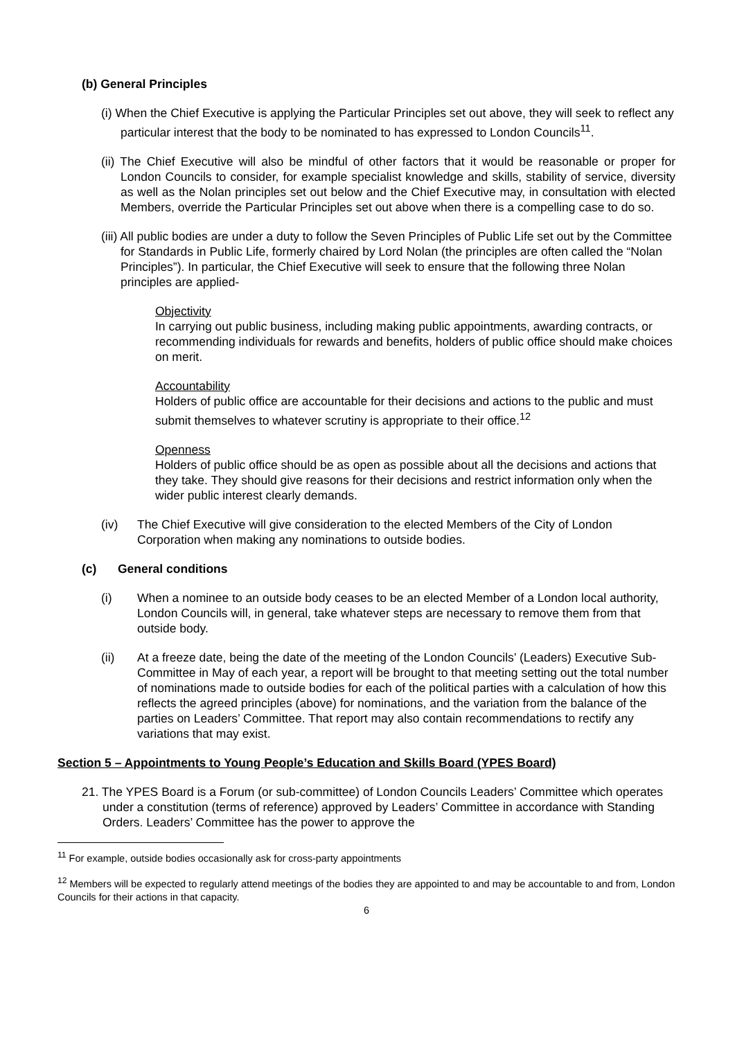(b) General Principles
(i) When the Chief Executive is applying the Particular Principles set out above, they will seek to reflect any particular interest that the body to be nominated to has expressed to London Councils<sup>11</sup>.
(ii) The Chief Executive will also be mindful of other factors that it would be reasonable or proper for London Councils to consider, for example specialist knowledge and skills, stability of service, diversity as well as the Nolan principles set out below and the Chief Executive may, in consultation with elected Members, override the Particular Principles set out above when there is a compelling case to do so.
(iii) All public bodies are under a duty to follow the Seven Principles of Public Life set out by the Committee for Standards in Public Life, formerly chaired by Lord Nolan (the principles are often called the “Nolan Principles”). In particular, the Chief Executive will seek to ensure that the following three Nolan principles are applied-
Objectivity
In carrying out public business, including making public appointments, awarding contracts, or recommending individuals for rewards and benefits, holders of public office should make choices on merit.
Accountability
Holders of public office are accountable for their decisions and actions to the public and must submit themselves to whatever scrutiny is appropriate to their office.<sup>12</sup>
Openness
Holders of public office should be as open as possible about all the decisions and actions that they take. They should give reasons for their decisions and restrict information only when the wider public interest clearly demands.
(iv) The Chief Executive will give consideration to the elected Members of the City of London Corporation when making any nominations to outside bodies.
(c) General conditions
(i) When a nominee to an outside body ceases to be an elected Member of a London local authority, London Councils will, in general, take whatever steps are necessary to remove them from that outside body.
(ii) At a freeze date, being the date of the meeting of the London Councils’ (Leaders) Executive Sub-Committee in May of each year, a report will be brought to that meeting setting out the total number of nominations made to outside bodies for each of the political parties with a calculation of how this reflects the agreed principles (above) for nominations, and the variation from the balance of the parties on Leaders’ Committee. That report may also contain recommendations to rectify any variations that may exist.
Section 5 – Appointments to Young People’s Education and Skills Board (YPES Board)
21. The YPES Board is a Forum (or sub-committee) of London Councils Leaders’ Committee which operates under a constitution (terms of reference) approved by Leaders’ Committee in accordance with Standing Orders. Leaders’ Committee has the power to approve the
<sup>11</sup> For example, outside bodies occasionally ask for cross-party appointments
<sup>12</sup> Members will be expected to regularly attend meetings of the bodies they are appointed to and may be accountable to and from, London Councils for their actions in that capacity.
6